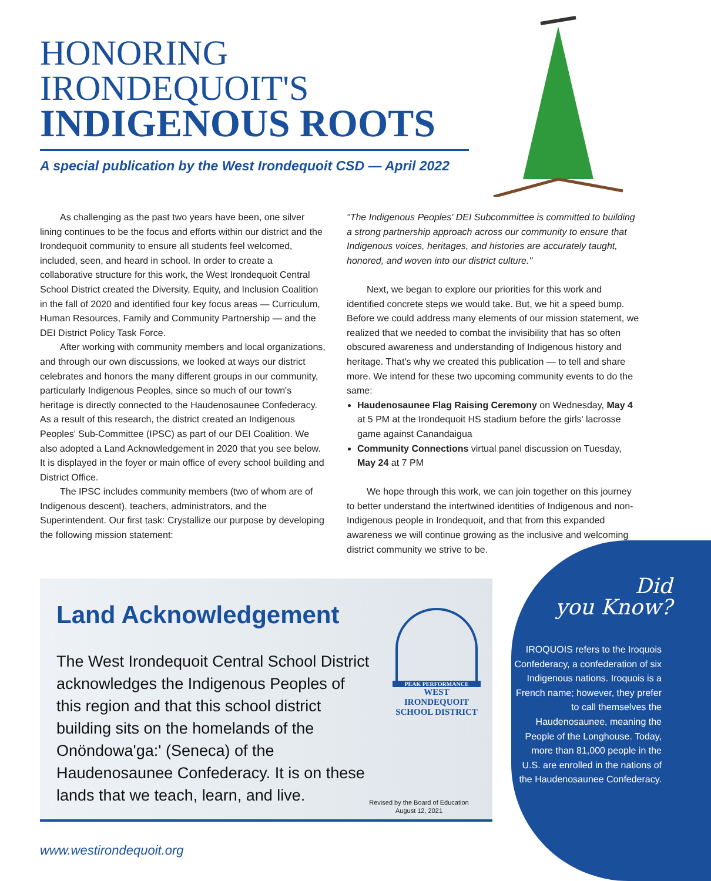HONORING
IRONDEQUOIT'S
INDIGENOUS ROOTS
A special publication by the West Irondequoit CSD — April 2022
As challenging as the past two years have been, one silver lining continues to be the focus and efforts within our district and the Irondequoit community to ensure all students feel welcomed, included, seen, and heard in school. In order to create a collaborative structure for this work, the West Irondequoit Central School District created the Diversity, Equity, and Inclusion Coalition in the fall of 2020 and identified four key focus areas — Curriculum, Human Resources, Family and Community Partnership — and the DEI District Policy Task Force.
After working with community members and local organizations, and through our own discussions, we looked at ways our district celebrates and honors the many different groups in our community, particularly Indigenous Peoples, since so much of our town's heritage is directly connected to the Haudenosaunee Confederacy. As a result of this research, the district created an Indigenous Peoples' Sub-Committee (IPSC) as part of our DEI Coalition. We also adopted a Land Acknowledgement in 2020 that you see below. It is displayed in the foyer or main office of every school building and District Office.
The IPSC includes community members (two of whom are of Indigenous descent), teachers, administrators, and the Superintendent. Our first task: Crystallize our purpose by developing the following mission statement:
"The Indigenous Peoples' DEI Subcommittee is committed to building a strong partnership approach across our community to ensure that Indigenous voices, heritages, and histories are accurately taught, honored, and woven into our district culture."
Next, we began to explore our priorities for this work and identified concrete steps we would take. But, we hit a speed bump. Before we could address many elements of our mission statement, we realized that we needed to combat the invisibility that has so often obscured awareness and understanding of Indigenous history and heritage. That's why we created this publication — to tell and share more. We intend for these two upcoming community events to do the same:
Haudenosaunee Flag Raising Ceremony on Wednesday, May 4 at 5 PM at the Irondequoit HS stadium before the girls' lacrosse game against Canandaigua
Community Connections virtual panel discussion on Tuesday, May 24 at 7 PM
We hope through this work, we can join together on this journey to better understand the intertwined identities of Indigenous and non-Indigenous people in Irondequoit, and that from this expanded awareness we will continue growing as the inclusive and welcoming district community we strive to be.
Land Acknowledgement
The West Irondequoit Central School District acknowledges the Indigenous Peoples of this region and that this school district building sits on the homelands of the Onöndowa'ga:' (Seneca) of the Haudenosaunee Confederacy. It is on these lands that we teach, learn, and live.
PEAK PERFORMANCE
WEST IRONDEQUOIT
SCHOOL DISTRICT
Revised by the Board of Education
August 12, 2021
Did
you Know?
IROQUOIS refers to the Iroquois Confederacy, a confederation of six Indigenous nations. Iroquois is a French name; however, they prefer to call themselves the Haudenosaunee, meaning the People of the Longhouse. Today, more than 81,000 people in the U.S. are enrolled in the nations of the Haudenosaunee Confederacy.
www.westirondequoit.org